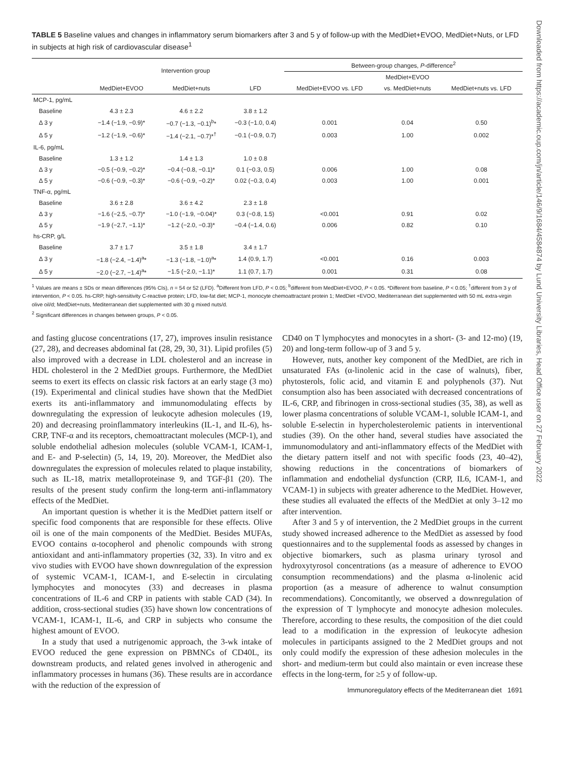TABLE 5 Baseline values and changes in inflammatory serum biomarkers after 3 and 5 y of follow-up with the MedDiet+EVOO, MedDiet+Nuts, or LFD in subjects at high risk of cardiovascular disease<sup>1</sup>
| | Intervention group | | | Between-group changes, P -difference<sup>2</sup> | | |
| --- | --- | --- | --- | --- | --- | --- |
| | | | | | MedDiet+EVOO | |
| | MedDiet+EVOO | MedDiet+nuts | LFD | MedDiet+EVOO vs. LFD | vs. MedDiet+nuts | MedDiet+nuts vs. LFD |
| MCP-1, pg/mL | | | | | | |
| Baseline | 4.3 ± 2.3 | 4.6 ± 2.2 | 3.8 ± 1.2 | | | |
| Δ 3 y | −1.4 (−1.9, −0.9)* | −0.7 (−1.3, −0.1)<sup>b</sup>* | −0.3 (−1.0, 0.4) | 0.001 | 0.04 | 0.50 |
| Δ 5 y | −1.2 (−1.9, −0.6)* | −1.4 (−2.1, −0.7)*<sup>†</sup> | −0.1 (−0.9, 0.7) | 0.003 | 1.00 | 0.002 |
| IL-6, pg/mL | | | | | | |
| Baseline | 1.3 ± 1.2 | 1.4 ± 1.3 | 1.0 ± 0.8 | | | |
| Δ 3 y | −0.5 (−0.9, −0.2)* | −0.4 (−0.8, −0.1)* | 0.1 (−0.3, 0.5) | 0.006 | 1.00 | 0.08 |
| Δ 5 y | −0.6 (−0.9, −0.3)* | −0.6 (−0.9, −0.2)* | 0.02 (−0.3, 0.4) | 0.003 | 1.00 | 0.001 |
| TNF-α, pg/mL | | | | | | |
| Baseline | 3.6 ± 2.8 | 3.6 ± 4.2 | 2.3 ± 1.8 | | | |
| Δ 3 y | −1.6 (−2.5, −0.7)* | −1.0 (−1.9, −0.04)* | 0.3 (−0.8, 1.5) | <0.001 | 0.91 | 0.02 |
| Δ 5 y | −1.9 (−2.7, −1.1)* | −1.2 (−2.0, −0.3)* | −0.4 (−1.4, 0.6) | 0.006 | 0.82 | 0.10 |
| hs-CRP, g/L | | | | | | |
| Baseline | 3.7 ± 1.7 | 3.5 ± 1.8 | 3.4 ± 1.7 | | | |
| Δ 3 y | −1.8 (−2.4, −1.4)<sup>a</sup>* | −1.3 (−1.8, −1.0)<sup>a</sup>* | 1.4 (0.9, 1.7) | <0.001 | 0.16 | 0.003 |
| Δ 5 y | −2.0 (−2.7, −1.4)<sup>a</sup>* | −1.5 (−2.0, −1.1)* | 1.1 (0.7, 1.7) | 0.001 | 0.31 | 0.08 |
<sup>1</sup> Values are means ± SDs or mean differences (95% CIs), n = 54 or 52 (LFD). <sup>a</sup>Different from LFD, P < 0.05; <sup>b</sup>different from MedDiet+EVOO, P < 0.05. *Different from baseline, P < 0.05; <sup>†</sup>different from 3 y of intervention, P < 0.05. hs-CRP, high-sensitivity C-reactive protein; LFD, low-fat diet; MCP-1, monocyte chemoattractant protein 1; MedDiet +EVOO, Mediterranean diet supplemented with 50 mL extra-virgin olive oil/d; MedDiet+nuts, Mediterranean diet supplemented with 30 g mixed nuts/d.
<sup>2</sup> Significant differences in changes between groups, P < 0.05.
and fasting glucose concentrations (17, 27), improves insulin resistance (27, 28), and decreases abdominal fat (28, 29, 30, 31). Lipid profiles (5) also improved with a decrease in LDL cholesterol and an increase in HDL cholesterol in the 2 MedDiet groups. Furthermore, the MedDiet seems to exert its effects on classic risk factors at an early stage (3 mo) (19). Experimental and clinical studies have shown that the MedDiet exerts its anti-inflammatory and immunomodulating effects by downregulating the expression of leukocyte adhesion molecules (19, 20) and decreasing proinflammatory interleukins (IL-1, and IL-6), hs-CRP, TNF-α and its receptors, chemoattractant molecules (MCP-1), and soluble endothelial adhesion molecules (soluble VCAM-1, ICAM-1, and E- and P-selectin) (5, 14, 19, 20). Moreover, the MedDiet also downregulates the expression of molecules related to plaque instability, such as IL-18, matrix metalloproteinase 9, and TGF-β1 (20). The results of the present study confirm the long-term anti-inflammatory effects of the MedDiet.
An important question is whether it is the MedDiet pattern itself or specific food components that are responsible for these effects. Olive oil is one of the main components of the MedDiet. Besides MUFAs, EVOO contains α-tocopherol and phenolic compounds with strong antioxidant and anti-inflammatory properties (32, 33). In vitro and ex vivo studies with EVOO have shown downregulation of the expression of systemic VCAM-1, ICAM-1, and E-selectin in circulating lymphocytes and monocytes (33) and decreases in plasma concentrations of IL-6 and CRP in patients with stable CAD (34). In addition, cross-sectional studies (35) have shown low concentrations of VCAM-1, ICAM-1, IL-6, and CRP in subjects who consume the highest amount of EVOO.
In a study that used a nutrigenomic approach, the 3-wk intake of EVOO reduced the gene expression on PBMNCs of CD40L, its downstream products, and related genes involved in atherogenic and inflammatory processes in humans (36). These results are in accordance with the reduction of the expression of
CD40 on T lymphocytes and monocytes in a short- (3- and 12-mo) (19, 20) and long-term follow-up of 3 and 5 y.
However, nuts, another key component of the MedDiet, are rich in unsaturated FAs (α-linolenic acid in the case of walnuts), fiber, phytosterols, folic acid, and vitamin E and polyphenols (37). Nut consumption also has been associated with decreased concentrations of IL-6, CRP, and fibrinogen in cross-sectional studies (35, 38), as well as lower plasma concentrations of soluble VCAM-1, soluble ICAM-1, and soluble E-selectin in hypercholesterolemic patients in interventional studies (39). On the other hand, several studies have associated the immunomodulatory and anti-inflammatory effects of the MedDiet with the dietary pattern itself and not with specific foods (23, 40–42), showing reductions in the concentrations of biomarkers of inflammation and endothelial dysfunction (CRP, IL6, ICAM-1, and VCAM-1) in subjects with greater adherence to the MedDiet. However, these studies all evaluated the effects of the MedDiet at only 3–12 mo after intervention.
After 3 and 5 y of intervention, the 2 MedDiet groups in the current study showed increased adherence to the MedDiet as assessed by food questionnaires and to the supplemental foods as assessed by changes in objective biomarkers, such as plasma urinary tyrosol and hydroxytyrosol concentrations (as a measure of adherence to EVOO consumption recommendations) and the plasma α-linolenic acid proportion (as a measure of adherence to walnut consumption recommendations). Concomitantly, we observed a downregulation of the expression of T lymphocyte and monocyte adhesion molecules. Therefore, according to these results, the composition of the diet could lead to a modification in the expression of leukocyte adhesion molecules in participants assigned to the 2 MedDiet groups and not only could modify the expression of these adhesion molecules in the short- and medium-term but could also maintain or even increase these effects in the long-term, for ≥5 y of follow-up.
Immunoregulatory effects of the Mediterranean diet 1691
Downloaded from https://academic.oup.com/jn/article/146/9/1684/4584874 by Lund University Libraries, Head Office user on 27 February 2022